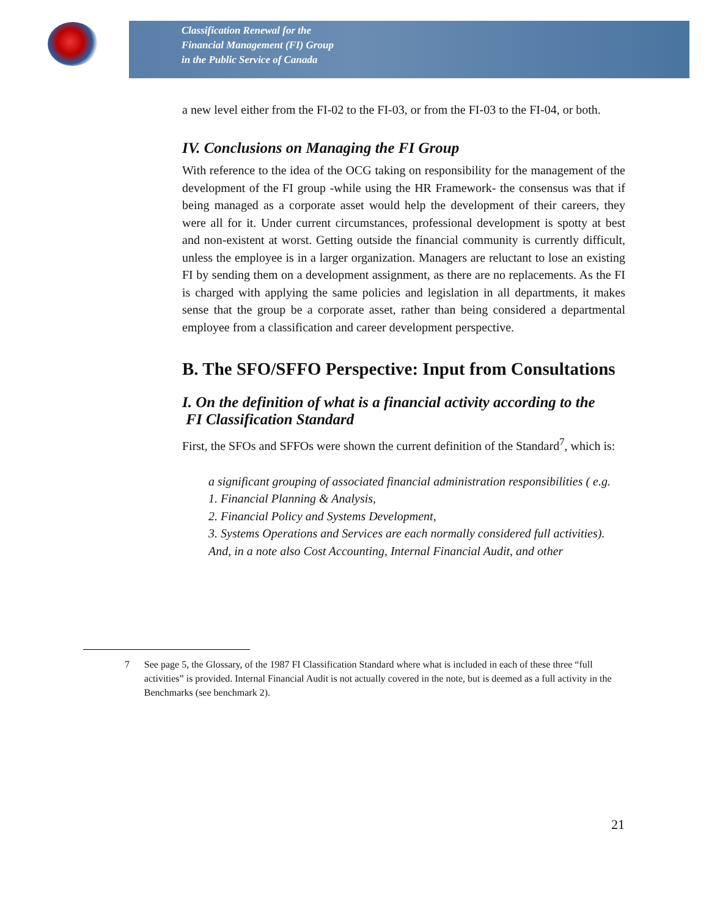Classification Renewal for the
Financial Management (FI) Group
in the Public Service of Canada
a new level either from the FI-02 to the FI-03, or from the FI-03 to the FI-04, or both.
IV. Conclusions on Managing the FI Group
With reference to the idea of the OCG taking on responsibility for the management of the development of the FI group -while using the HR Framework- the consensus was that if being managed as a corporate asset would help the development of their careers, they were all for it. Under current circumstances, professional development is spotty at best and non-existent at worst. Getting outside the financial community is currently difficult, unless the employee is in a larger organization. Managers are reluctant to lose an existing FI by sending them on a development assignment, as there are no replacements. As the FI is charged with applying the same policies and legislation in all departments, it makes sense that the group be a corporate asset, rather than being considered a departmental employee from a classification and career development perspective.
B. The SFO/SFFO Perspective: Input from Consultations
I. On the definition of what is a financial activity according to the
FI Classification Standard
First, the SFOs and SFFOs were shown the current definition of the Standard<sup>7</sup>, which is:
a significant grouping of associated financial administration responsibilities ( e.g.
1. Financial Planning & Analysis,
2. Financial Policy and Systems Development,
3. Systems Operations and Services are each normally considered full activities).
And, in a note also Cost Accounting, Internal Financial Audit, and other
7 See page 5, the Glossary, of the 1987 FI Classification Standard where what is included in each of these three “full activities” is provided. Internal Financial Audit is not actually covered in the note, but is deemed as a full activity in the Benchmarks (see benchmark 2).
21